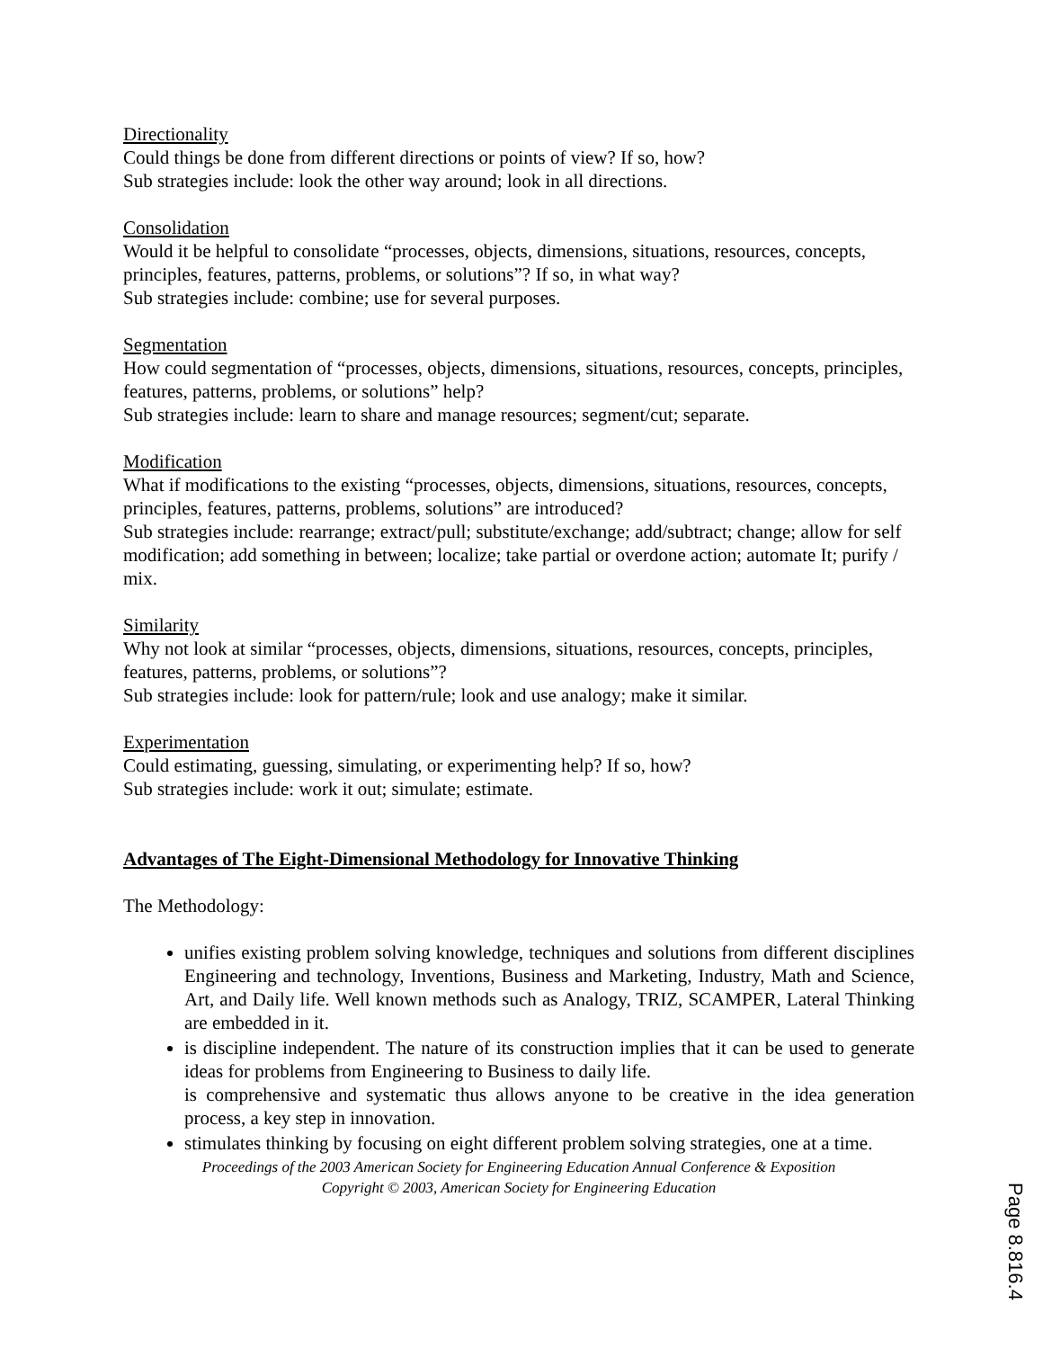Directionality
Could things be done from different directions or points of view? If so, how?
Sub strategies include: look the other way around; look in all directions.
Consolidation
Would it be helpful to consolidate “processes, objects, dimensions, situations, resources, concepts, principles, features, patterns, problems, or solutions”? If so, in what way?
Sub strategies include: combine; use for several purposes.
Segmentation
How could segmentation of “processes, objects, dimensions, situations, resources, concepts, principles, features, patterns, problems, or solutions” help?
Sub strategies include: learn to share and manage resources; segment/cut; separate.
Modification
What if modifications to the existing “processes, objects, dimensions, situations, resources, concepts, principles, features, patterns, problems, solutions” are introduced?
Sub strategies include: rearrange; extract/pull; substitute/exchange; add/subtract; change; allow for self modification; add something in between; localize; take partial or overdone action; automate It; purify / mix.
Similarity
Why not look at similar “processes, objects, dimensions, situations, resources, concepts, principles, features, patterns, problems, or solutions”?
Sub strategies include: look for pattern/rule; look and use analogy; make it similar.
Experimentation
Could estimating, guessing, simulating, or experimenting help? If so, how?
Sub strategies include: work it out; simulate; estimate.
Advantages of The Eight-Dimensional Methodology for Innovative Thinking
The Methodology:
unifies existing problem solving knowledge, techniques and solutions from different disciplines Engineering and technology, Inventions, Business and Marketing, Industry, Math and Science, Art, and Daily life. Well known methods such as Analogy, TRIZ, SCAMPER, Lateral Thinking are embedded in it.
is discipline independent. The nature of its construction implies that it can be used to generate ideas for problems from Engineering to Business to daily life.
is comprehensive and systematic thus allows anyone to be creative in the idea generation process, a key step in innovation.
stimulates thinking by focusing on eight different problem solving strategies, one at a time.
Proceedings of the 2003 American Society for Engineering Education Annual Conference & Exposition
Copyright © 2003, American Society for Engineering Education
Page 8.816.4